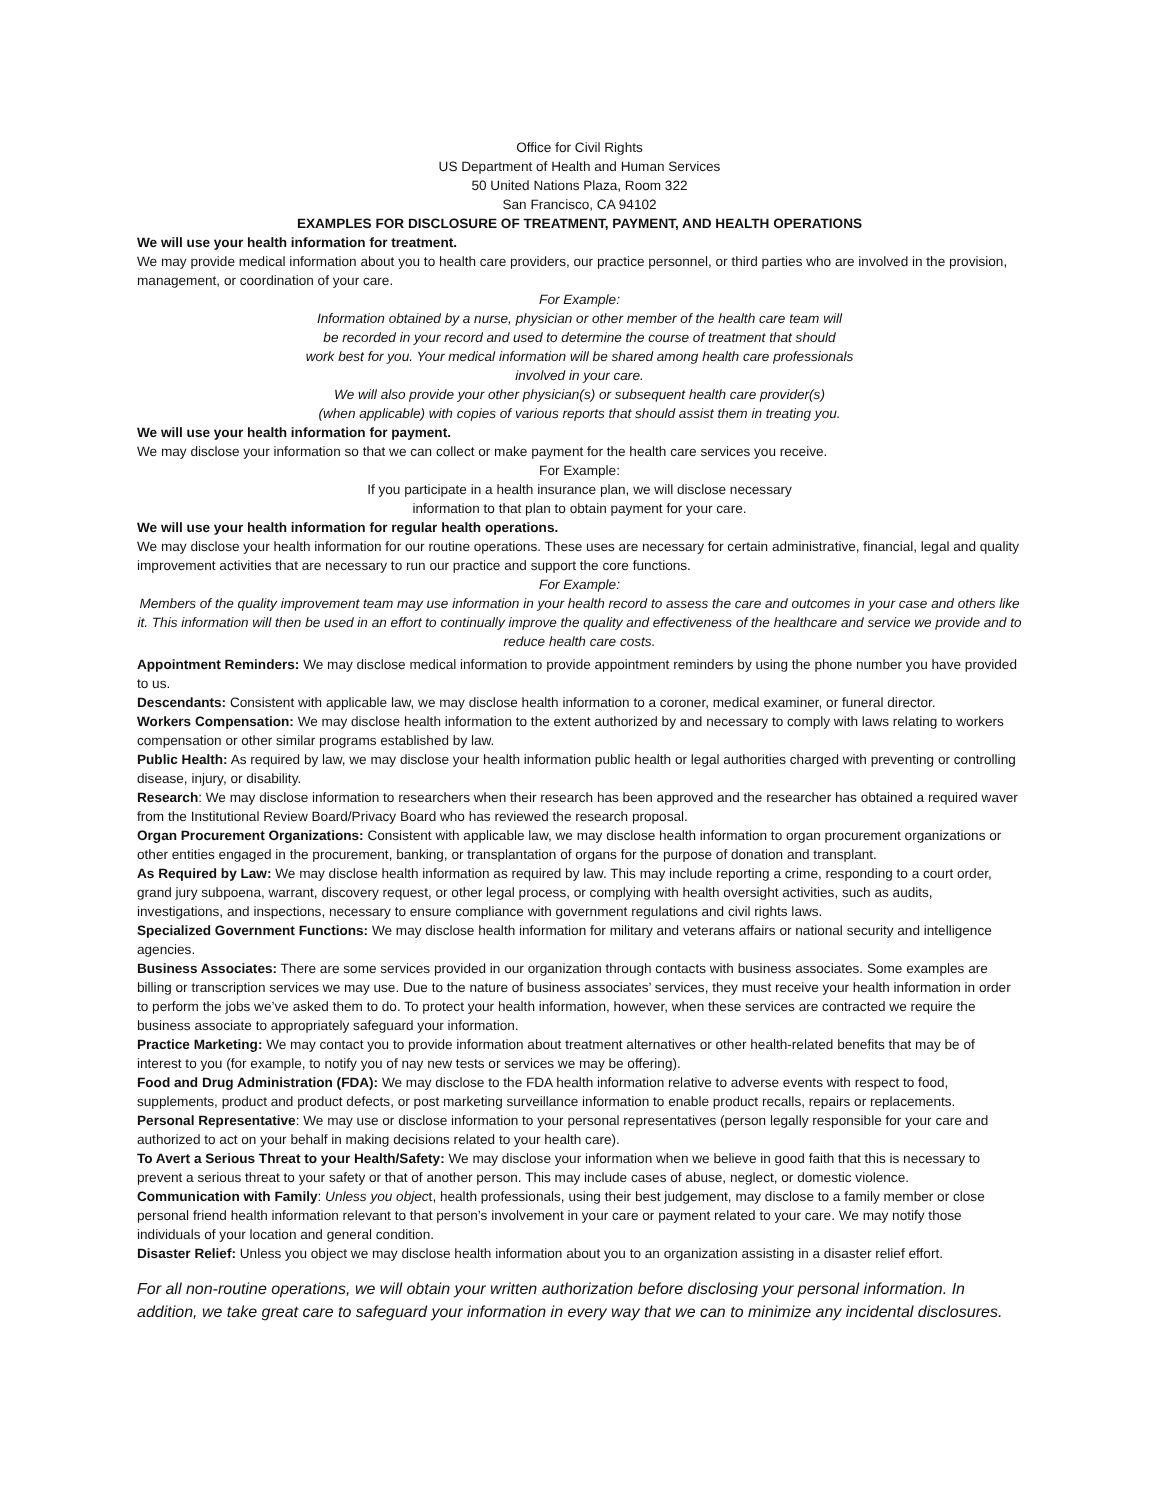Office for Civil Rights
US Department of Health and Human Services
50 United Nations Plaza, Room 322
San Francisco, CA 94102
EXAMPLES FOR DISCLOSURE OF TREATMENT, PAYMENT, AND HEALTH OPERATIONS
We will use your health information for treatment.
We may provide medical information about you to health care providers, our practice personnel, or third parties who are involved in the provision, management, or coordination of your care.
For Example:
Information obtained by a nurse, physician or other member of the health care team will
be recorded in your record and used to determine the course of treatment that should
work best for you. Your medical information will be shared among health care professionals
involved in your care.
We will also provide your other physician(s) or subsequent health care provider(s)
(when applicable) with copies of various reports that should assist them in treating you.
We will use your health information for payment.
We may disclose your information so that we can collect or make payment for the health care services you receive.
For Example:
If you participate in a health insurance plan, we will disclose necessary
information to that plan to obtain payment for your care.
We will use your health information for regular health operations.
We may disclose your health information for our routine operations. These uses are necessary for certain administrative, financial, legal and quality improvement activities that are necessary to run our practice and support the core functions.
For Example:
Members of the quality improvement team may use information in your health record to assess the care and outcomes in your case and others like it. This information will then be used in an effort to continually improve the quality and effectiveness of the healthcare and service we provide and to reduce health care costs.
Appointment Reminders: We may disclose medical information to provide appointment reminders by using the phone number you have provided to us.
Descendants: Consistent with applicable law, we may disclose health information to a coroner, medical examiner, or funeral director.
Workers Compensation: We may disclose health information to the extent authorized by and necessary to comply with laws relating to workers compensation or other similar programs established by law.
Public Health: As required by law, we may disclose your health information public health or legal authorities charged with preventing or controlling disease, injury, or disability.
Research: We may disclose information to researchers when their research has been approved and the researcher has obtained a required waver from the Institutional Review Board/Privacy Board who has reviewed the research proposal.
Organ Procurement Organizations: Consistent with applicable law, we may disclose health information to organ procurement organizations or other entities engaged in the procurement, banking, or transplantation of organs for the purpose of donation and transplant.
As Required by Law: We may disclose health information as required by law. This may include reporting a crime, responding to a court order, grand jury subpoena, warrant, discovery request, or other legal process, or complying with health oversight activities, such as audits, investigations, and inspections, necessary to ensure compliance with government regulations and civil rights laws.
Specialized Government Functions: We may disclose health information for military and veterans affairs or national security and intelligence agencies.
Business Associates: There are some services provided in our organization through contacts with business associates. Some examples are billing or transcription services we may use. Due to the nature of business associates’ services, they must receive your health information in order to perform the jobs we’ve asked them to do. To protect your health information, however, when these services are contracted we require the business associate to appropriately safeguard your information.
Practice Marketing: We may contact you to provide information about treatment alternatives or other health-related benefits that may be of interest to you (for example, to notify you of nay new tests or services we may be offering).
Food and Drug Administration (FDA): We may disclose to the FDA health information relative to adverse events with respect to food, supplements, product and product defects, or post marketing surveillance information to enable product recalls, repairs or replacements.
Personal Representative: We may use or disclose information to your personal representatives (person legally responsible for your care and authorized to act on your behalf in making decisions related to your health care).
To Avert a Serious Threat to your Health/Safety: We may disclose your information when we believe in good faith that this is necessary to prevent a serious threat to your safety or that of another person. This may include cases of abuse, neglect, or domestic violence.
Communication with Family: Unless you object, health professionals, using their best judgement, may disclose to a family member or close personal friend health information relevant to that person’s involvement in your care or payment related to your care. We may notify those individuals of your location and general condition.
Disaster Relief: Unless you object we may disclose health information about you to an organization assisting in a disaster relief effort.
For all non-routine operations, we will obtain your written authorization before disclosing your personal information. In addition, we take great care to safeguard your information in every way that we can to minimize any incidental disclosures.